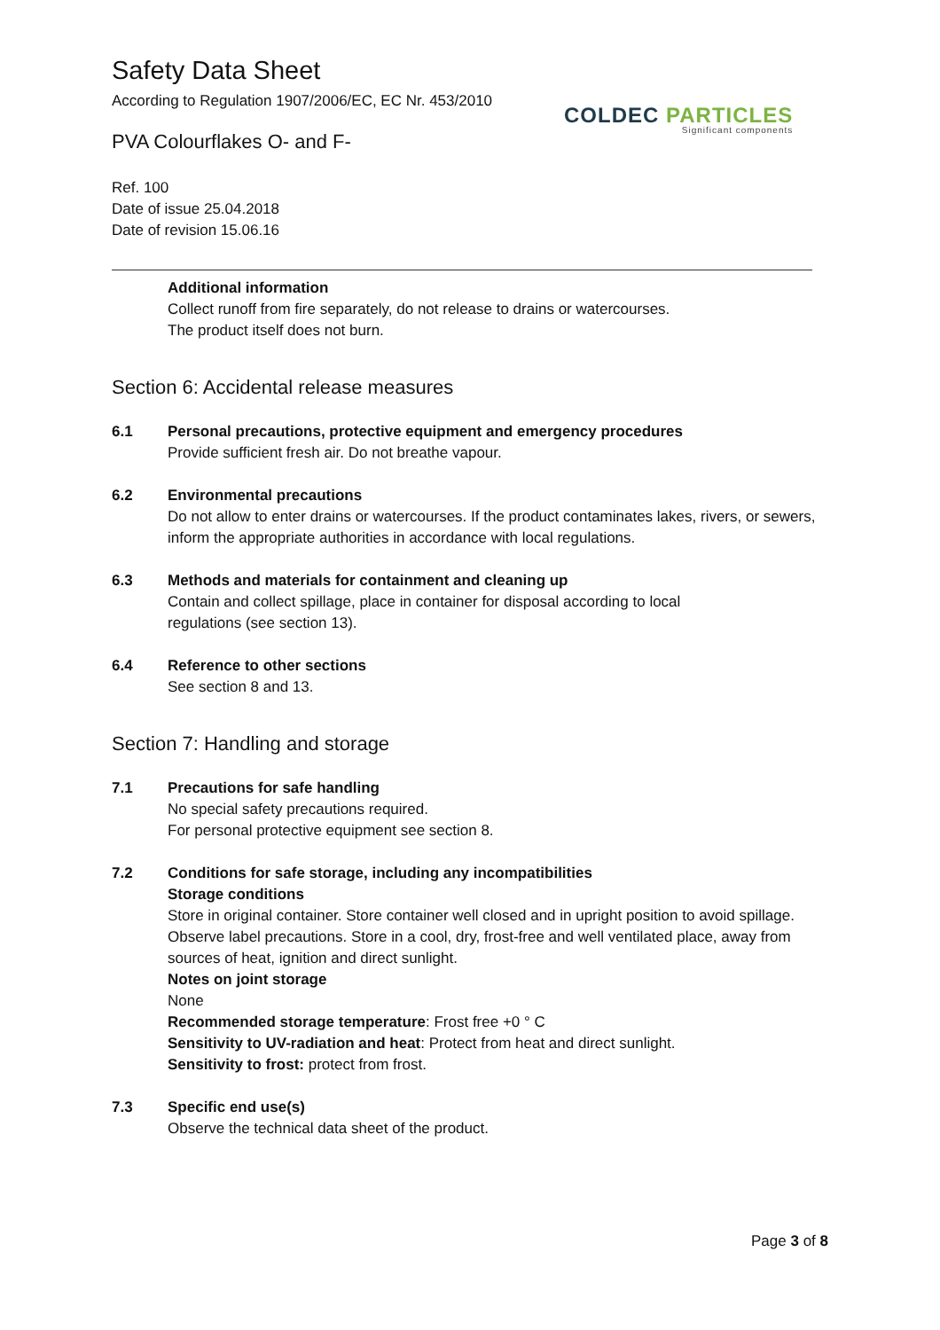Safety Data Sheet
According to Regulation 1907/2006/EC, EC Nr. 453/2010
COLDEC PARTICLES
Significant components
PVA Colourflakes O- and F-
Ref. 100
Date of issue 25.04.2018
Date of revision 15.06.16
Additional information
Collect runoff from fire separately, do not release to drains or watercourses.
The product itself does not burn.
Section 6: Accidental release measures
6.1 Personal precautions, protective equipment and emergency procedures
Provide sufficient fresh air. Do not breathe vapour.
6.2 Environmental precautions
Do not allow to enter drains or watercourses. If the product contaminates lakes, rivers, or sewers, inform the appropriate authorities in accordance with local regulations.
6.3 Methods and materials for containment and cleaning up
Contain and collect spillage, place in container for disposal according to local
regulations (see section 13).
6.4 Reference to other sections
See section 8 and 13.
Section 7: Handling and storage
7.1 Precautions for safe handling
No special safety precautions required.
For personal protective equipment see section 8.
7.2 Conditions for safe storage, including any incompatibilities
Storage conditions
Store in original container. Store container well closed and in upright position to avoid spillage. Observe label precautions. Store in a cool, dry, frost-free and well ventilated place, away from sources of heat, ignition and direct sunlight.
Notes on joint storage
None
Recommended storage temperature: Frost free +0 ° C
Sensitivity to UV-radiation and heat: Protect from heat and direct sunlight.
Sensitivity to frost: protect from frost.
7.3 Specific end use(s)
Observe the technical data sheet of the product.
Page 3 of 8